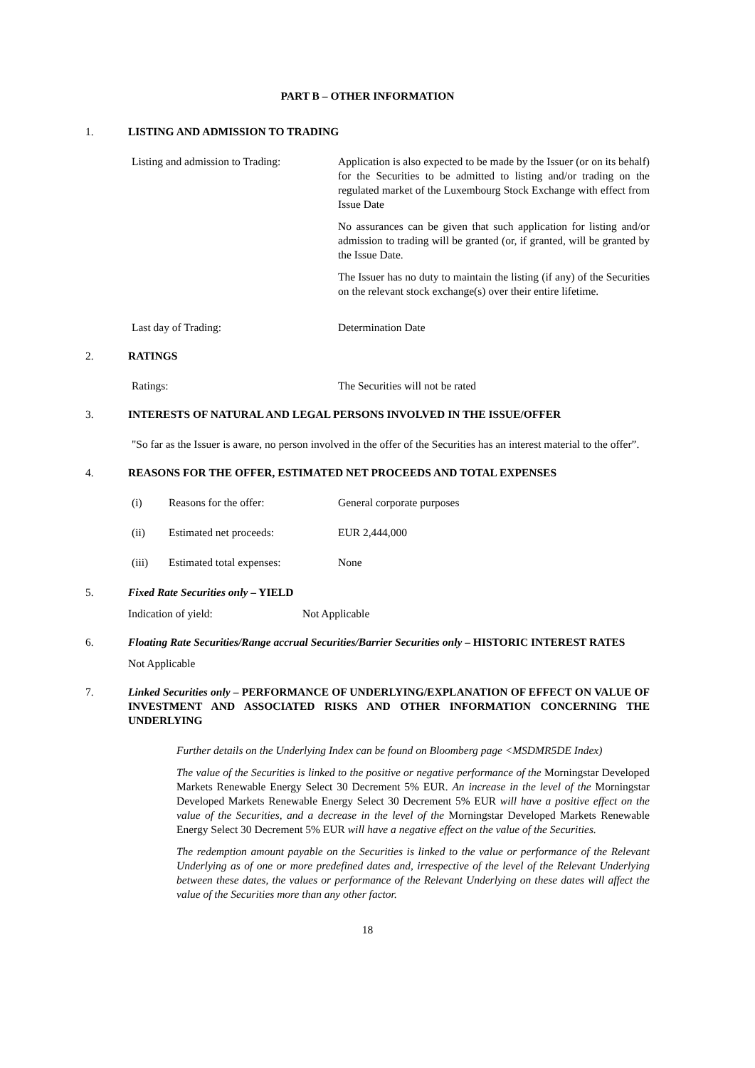PART B – OTHER INFORMATION
1. LISTING AND ADMISSION TO TRADING
Listing and admission to Trading:
Application is also expected to be made by the Issuer (or on its behalf) for the Securities to be admitted to listing and/or trading on the regulated market of the Luxembourg Stock Exchange with effect from Issue Date
No assurances can be given that such application for listing and/or admission to trading will be granted (or, if granted, will be granted by the Issue Date.
The Issuer has no duty to maintain the listing (if any) of the Securities on the relevant stock exchange(s) over their entire lifetime.
Last day of Trading: Determination Date
2. RATINGS
Ratings: The Securities will not be rated
3. INTERESTS OF NATURAL AND LEGAL PERSONS INVOLVED IN THE ISSUE/OFFER
"So far as the Issuer is aware, no person involved in the offer of the Securities has an interest material to the offer”.
4. REASONS FOR THE OFFER, ESTIMATED NET PROCEEDS AND TOTAL EXPENSES
(i) Reasons for the offer: General corporate purposes
(ii) Estimated net proceeds: EUR 2,444,000
(iii) Estimated total expenses: None
5. Fixed Rate Securities only – YIELD
Indication of yield: Not Applicable
6. Floating Rate Securities/Range accrual Securities/Barrier Securities only – HISTORIC INTEREST RATES
Not Applicable
7. Linked Securities only – PERFORMANCE OF UNDERLYING/EXPLANATION OF EFFECT ON VALUE OF INVESTMENT AND ASSOCIATED RISKS AND OTHER INFORMATION CONCERNING THE UNDERLYING
Further details on the Underlying Index can be found on Bloomberg page <MSDMR5DE Index)
The value of the Securities is linked to the positive or negative performance of the Morningstar Developed Markets Renewable Energy Select 30 Decrement 5% EUR. An increase in the level of the Morningstar Developed Markets Renewable Energy Select 30 Decrement 5% EUR will have a positive effect on the value of the Securities, and a decrease in the level of the Morningstar Developed Markets Renewable Energy Select 30 Decrement 5% EUR will have a negative effect on the value of the Securities.
The redemption amount payable on the Securities is linked to the value or performance of the Relevant Underlying as of one or more predefined dates and, irrespective of the level of the Relevant Underlying between these dates, the values or performance of the Relevant Underlying on these dates will affect the value of the Securities more than any other factor.
18